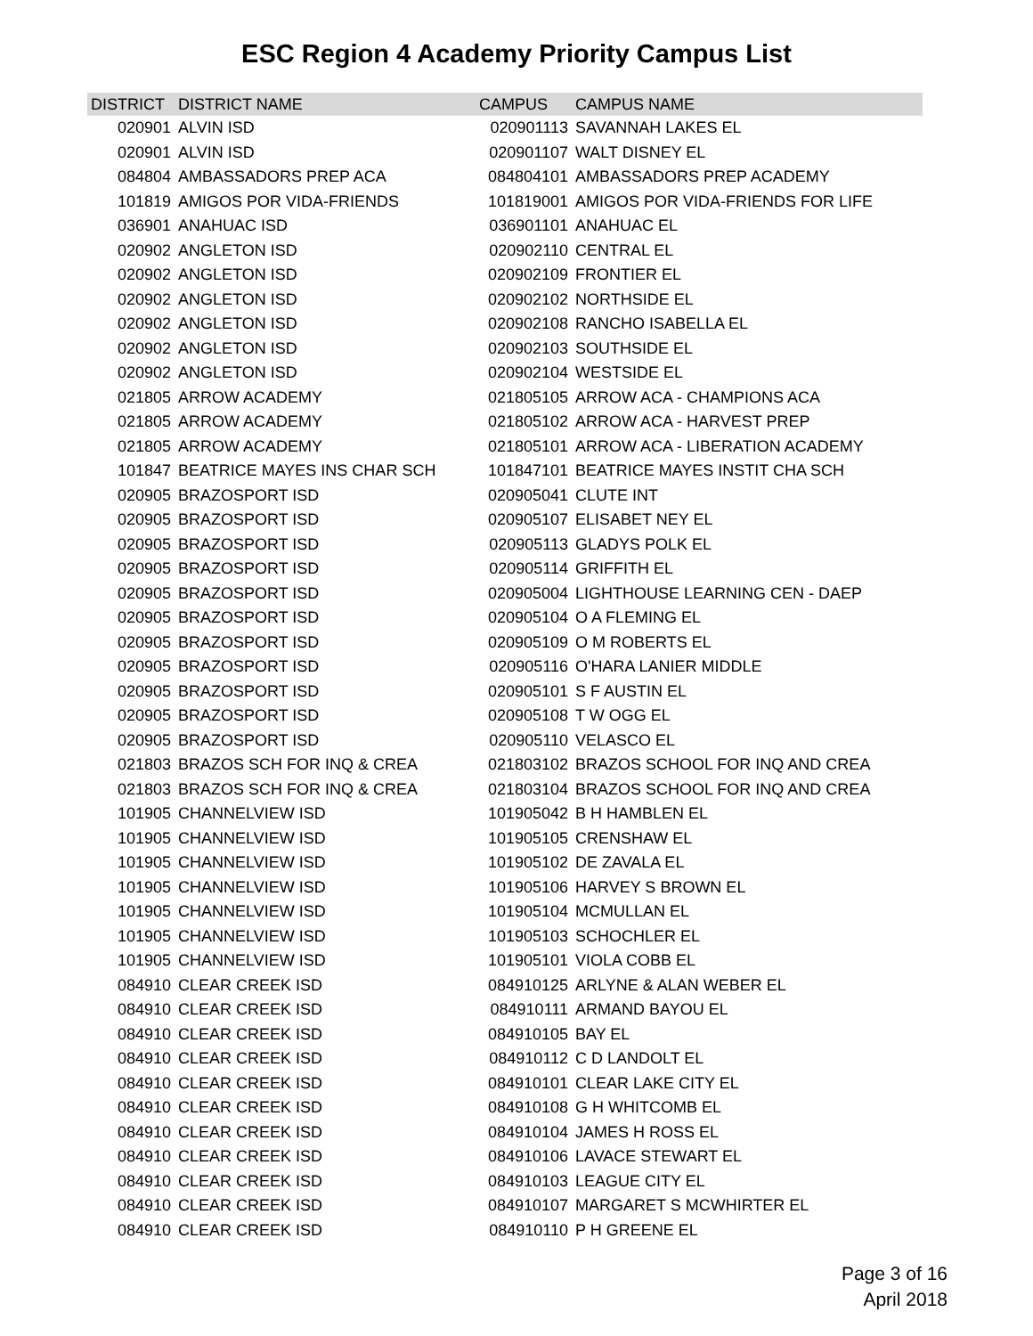ESC Region 4 Academy Priority Campus List
| DISTRICT | DISTRICT NAME | CAMPUS | CAMPUS NAME |
| --- | --- | --- | --- |
| 020901 | ALVIN ISD | 020901113 | SAVANNAH LAKES EL |
| 020901 | ALVIN ISD | 020901107 | WALT DISNEY EL |
| 084804 | AMBASSADORS PREP ACA | 084804101 | AMBASSADORS PREP ACADEMY |
| 101819 | AMIGOS POR VIDA-FRIENDS | 101819001 | AMIGOS POR VIDA-FRIENDS FOR LIFE |
| 036901 | ANAHUAC ISD | 036901101 | ANAHUAC EL |
| 020902 | ANGLETON ISD | 020902110 | CENTRAL EL |
| 020902 | ANGLETON ISD | 020902109 | FRONTIER EL |
| 020902 | ANGLETON ISD | 020902102 | NORTHSIDE EL |
| 020902 | ANGLETON ISD | 020902108 | RANCHO ISABELLA EL |
| 020902 | ANGLETON ISD | 020902103 | SOUTHSIDE EL |
| 020902 | ANGLETON ISD | 020902104 | WESTSIDE EL |
| 021805 | ARROW ACADEMY | 021805105 | ARROW ACA - CHAMPIONS ACA |
| 021805 | ARROW ACADEMY | 021805102 | ARROW ACA - HARVEST PREP |
| 021805 | ARROW ACADEMY | 021805101 | ARROW ACA - LIBERATION ACADEMY |
| 101847 | BEATRICE MAYES INS CHAR SCH | 101847101 | BEATRICE MAYES INSTIT CHA SCH |
| 020905 | BRAZOSPORT ISD | 020905041 | CLUTE INT |
| 020905 | BRAZOSPORT ISD | 020905107 | ELISABET NEY EL |
| 020905 | BRAZOSPORT ISD | 020905113 | GLADYS POLK EL |
| 020905 | BRAZOSPORT ISD | 020905114 | GRIFFITH EL |
| 020905 | BRAZOSPORT ISD | 020905004 | LIGHTHOUSE LEARNING CEN - DAEP |
| 020905 | BRAZOSPORT ISD | 020905104 | O A FLEMING EL |
| 020905 | BRAZOSPORT ISD | 020905109 | O M ROBERTS EL |
| 020905 | BRAZOSPORT ISD | 020905116 | O'HARA LANIER MIDDLE |
| 020905 | BRAZOSPORT ISD | 020905101 | S F AUSTIN EL |
| 020905 | BRAZOSPORT ISD | 020905108 | T W OGG EL |
| 020905 | BRAZOSPORT ISD | 020905110 | VELASCO EL |
| 021803 | BRAZOS SCH FOR INQ & CREA | 021803102 | BRAZOS SCHOOL FOR INQ AND CREA |
| 021803 | BRAZOS SCH FOR INQ & CREA | 021803104 | BRAZOS SCHOOL FOR INQ AND CREA |
| 101905 | CHANNELVIEW ISD | 101905042 | B H HAMBLEN EL |
| 101905 | CHANNELVIEW ISD | 101905105 | CRENSHAW EL |
| 101905 | CHANNELVIEW ISD | 101905102 | DE ZAVALA EL |
| 101905 | CHANNELVIEW ISD | 101905106 | HARVEY S BROWN EL |
| 101905 | CHANNELVIEW ISD | 101905104 | MCMULLAN EL |
| 101905 | CHANNELVIEW ISD | 101905103 | SCHOCHLER EL |
| 101905 | CHANNELVIEW ISD | 101905101 | VIOLA COBB EL |
| 084910 | CLEAR CREEK ISD | 084910125 | ARLYNE & ALAN WEBER EL |
| 084910 | CLEAR CREEK ISD | 084910111 | ARMAND BAYOU EL |
| 084910 | CLEAR CREEK ISD | 084910105 | BAY EL |
| 084910 | CLEAR CREEK ISD | 084910112 | C D LANDOLT EL |
| 084910 | CLEAR CREEK ISD | 084910101 | CLEAR LAKE CITY EL |
| 084910 | CLEAR CREEK ISD | 084910108 | G H WHITCOMB EL |
| 084910 | CLEAR CREEK ISD | 084910104 | JAMES H ROSS EL |
| 084910 | CLEAR CREEK ISD | 084910106 | LAVACE STEWART EL |
| 084910 | CLEAR CREEK ISD | 084910103 | LEAGUE CITY EL |
| 084910 | CLEAR CREEK ISD | 084910107 | MARGARET S MCWHIRTER EL |
| 084910 | CLEAR CREEK ISD | 084910110 | P H GREENE EL |
Page 3 of 16
April 2018